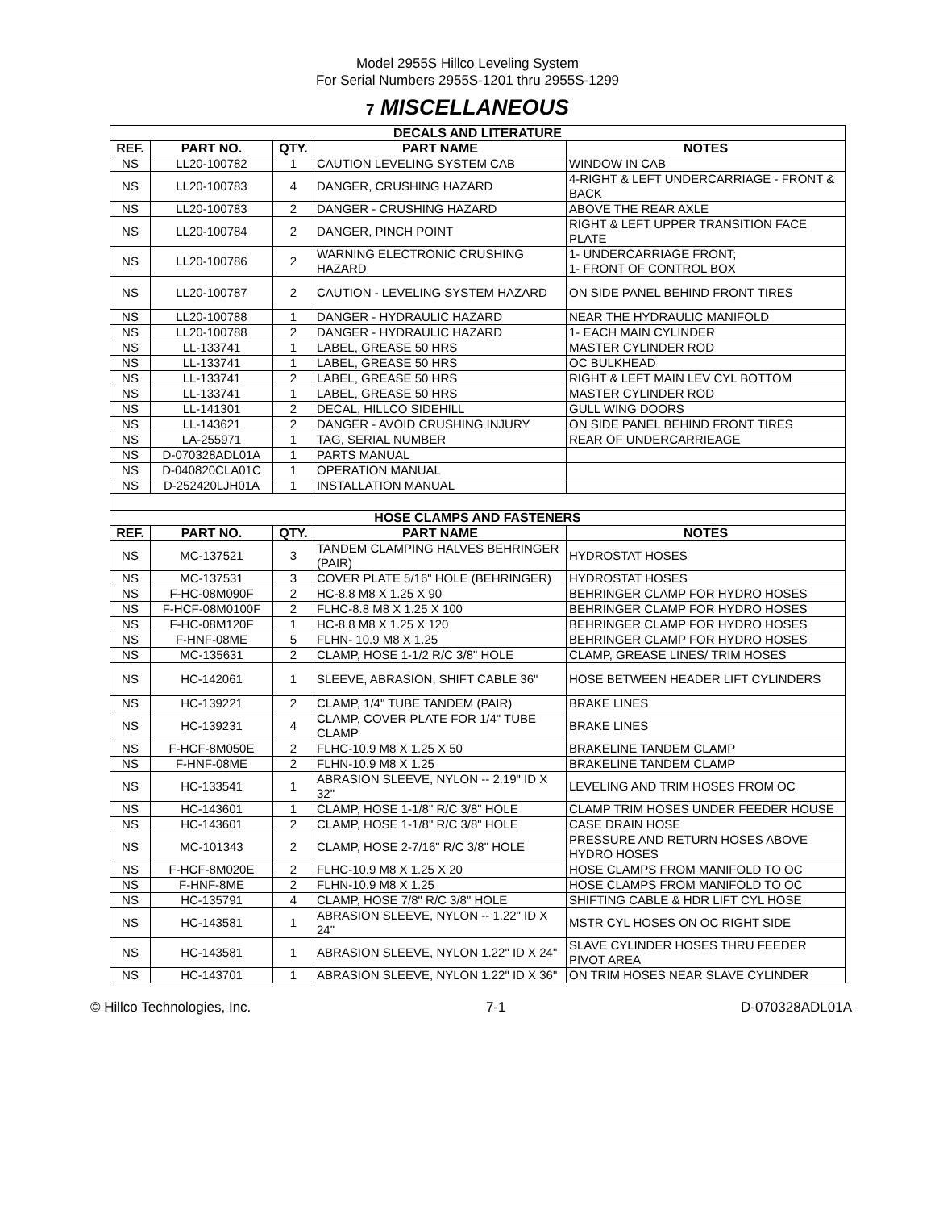Model 2955S Hillco Leveling System
For Serial Numbers 2955S-1201 thru 2955S-1299
7 MISCELLANEOUS
| DECALS AND LITERATURE | | | | |
| REF. | PART NO. | QTY. | PART NAME | NOTES |
| NS | LL20-100782 | 1 | CAUTION LEVELING SYSTEM CAB | WINDOW IN CAB |
| NS | LL20-100783 | 4 | DANGER, CRUSHING HAZARD | 4-RIGHT & LEFT UNDERCARRIAGE - FRONT & BACK |
| NS | LL20-100783 | 2 | DANGER - CRUSHING HAZARD | ABOVE THE REAR AXLE |
| NS | LL20-100784 | 2 | DANGER, PINCH POINT | RIGHT & LEFT UPPER TRANSITION FACE PLATE |
| NS | LL20-100786 | 2 | WARNING ELECTRONIC CRUSHING HAZARD | 1- UNDERCARRIAGE FRONT; 1- FRONT OF CONTROL BOX |
| NS | LL20-100787 | 2 | CAUTION - LEVELING SYSTEM HAZARD | ON SIDE PANEL BEHIND FRONT TIRES |
| NS | LL20-100788 | 1 | DANGER - HYDRAULIC HAZARD | NEAR THE HYDRAULIC MANIFOLD |
| NS | LL20-100788 | 2 | DANGER - HYDRAULIC HAZARD | 1- EACH MAIN CYLINDER |
| NS | LL-133741 | 1 | LABEL, GREASE 50 HRS | MASTER CYLINDER ROD |
| NS | LL-133741 | 1 | LABEL, GREASE 50 HRS | OC BULKHEAD |
| NS | LL-133741 | 2 | LABEL, GREASE 50 HRS | RIGHT & LEFT MAIN LEV CYL BOTTOM |
| NS | LL-133741 | 1 | LABEL, GREASE 50 HRS | MASTER CYLINDER ROD |
| NS | LL-141301 | 2 | DECAL, HILLCO SIDEHILL | GULL WING DOORS |
| NS | LL-143621 | 2 | DANGER - AVOID CRUSHING INJURY | ON SIDE PANEL BEHIND FRONT TIRES |
| NS | LA-255971 | 1 | TAG, SERIAL NUMBER | REAR OF UNDERCARRIEAGE |
| NS | D-070328ADL01A | 1 | PARTS MANUAL | |
| NS | D-040820CLA01C | 1 | OPERATION MANUAL | |
| NS | D-252420LJH01A | 1 | INSTALLATION MANUAL | |
| HOSE CLAMPS AND FASTENERS | | | | |
| REF. | PART NO. | QTY. | PART NAME | NOTES |
| NS | MC-137521 | 3 | TANDEM CLAMPING HALVES BEHRINGER (PAIR) | HYDROSTAT HOSES |
| NS | MC-137531 | 3 | COVER PLATE 5/16" HOLE (BEHRINGER) | HYDROSTAT HOSES |
| NS | F-HC-08M090F | 2 | HC-8.8 M8 X 1.25 X 90 | BEHRINGER CLAMP FOR HYDRO HOSES |
| NS | F-HCF-08M0100F | 2 | FLHC-8.8 M8 X 1.25 X 100 | BEHRINGER CLAMP FOR HYDRO HOSES |
| NS | F-HC-08M120F | 1 | HC-8.8 M8 X 1.25 X 120 | BEHRINGER CLAMP FOR HYDRO HOSES |
| NS | F-HNF-08ME | 5 | FLHN- 10.9 M8 X 1.25 | BEHRINGER CLAMP FOR HYDRO HOSES |
| NS | MC-135631 | 2 | CLAMP, HOSE 1-1/2 R/C 3/8" HOLE | CLAMP, GREASE LINES/ TRIM HOSES |
| NS | HC-142061 | 1 | SLEEVE, ABRASION, SHIFT CABLE 36" | HOSE BETWEEN HEADER LIFT CYLINDERS |
| NS | HC-139221 | 2 | CLAMP, 1/4" TUBE TANDEM (PAIR) | BRAKE LINES |
| NS | HC-139231 | 4 | CLAMP, COVER PLATE FOR 1/4" TUBE CLAMP | BRAKE LINES |
| NS | F-HCF-8M050E | 2 | FLHC-10.9 M8 X 1.25 X 50 | BRAKELINE TANDEM CLAMP |
| NS | F-HNF-08ME | 2 | FLHN-10.9 M8 X 1.25 | BRAKELINE TANDEM CLAMP |
| NS | HC-133541 | 1 | ABRASION SLEEVE, NYLON -- 2.19" ID X 32" | LEVELING AND TRIM HOSES FROM OC |
| NS | HC-143601 | 1 | CLAMP, HOSE 1-1/8" R/C 3/8" HOLE | CLAMP TRIM HOSES UNDER FEEDER HOUSE |
| NS | HC-143601 | 2 | CLAMP, HOSE 1-1/8" R/C 3/8" HOLE | CASE DRAIN HOSE |
| NS | MC-101343 | 2 | CLAMP, HOSE 2-7/16" R/C 3/8" HOLE | PRESSURE AND RETURN HOSES ABOVE HYDRO HOSES |
| NS | F-HCF-8M020E | 2 | FLHC-10.9 M8 X 1.25 X 20 | HOSE CLAMPS FROM MANIFOLD TO OC |
| NS | F-HNF-8ME | 2 | FLHN-10.9 M8 X 1.25 | HOSE CLAMPS FROM MANIFOLD TO OC |
| NS | HC-135791 | 4 | CLAMP, HOSE 7/8" R/C 3/8" HOLE | SHIFTING CABLE & HDR LIFT CYL HOSE |
| NS | HC-143581 | 1 | ABRASION SLEEVE, NYLON -- 1.22" ID X 24" | MSTR CYL HOSES ON OC RIGHT SIDE |
| NS | HC-143581 | 1 | ABRASION SLEEVE, NYLON 1.22" ID X 24" | SLAVE CYLINDER HOSES THRU FEEDER PIVOT AREA |
| NS | HC-143701 | 1 | ABRASION SLEEVE, NYLON 1.22" ID X 36" | ON TRIM HOSES NEAR SLAVE CYLINDER |
© Hillco Technologies, Inc. 7-1 D-070328ADL01A